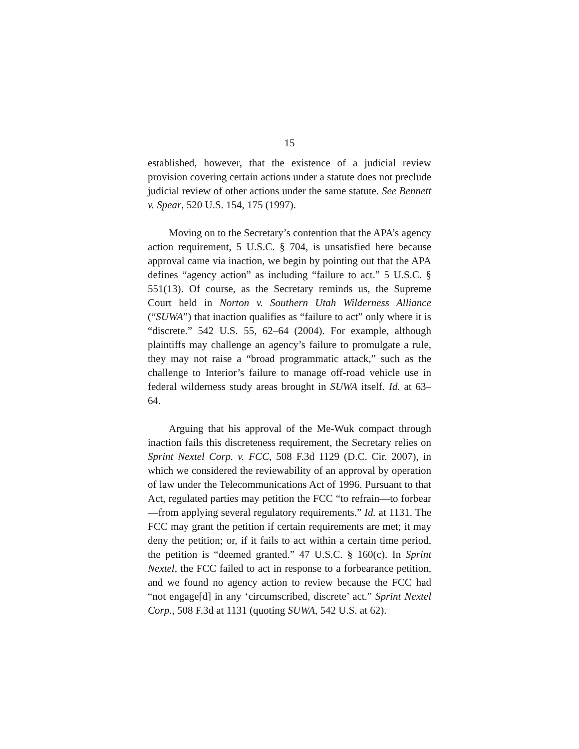15
established, however, that the existence of a judicial review provision covering certain actions under a statute does not preclude judicial review of other actions under the same statute. See Bennett v. Spear, 520 U.S. 154, 175 (1997).
Moving on to the Secretary’s contention that the APA’s agency action requirement, 5 U.S.C. § 704, is unsatisfied here because approval came via inaction, we begin by pointing out that the APA defines “agency action” as including “failure to act.” 5 U.S.C. § 551(13). Of course, as the Secretary reminds us, the Supreme Court held in Norton v. Southern Utah Wilderness Alliance (“SUWA”) that inaction qualifies as “failure to act” only where it is “discrete.” 542 U.S. 55, 62–64 (2004). For example, although plaintiffs may challenge an agency’s failure to promulgate a rule, they may not raise a “broad programmatic attack,” such as the challenge to Interior’s failure to manage off-road vehicle use in federal wilderness study areas brought in SUWA itself. Id. at 63–64.
Arguing that his approval of the Me-Wuk compact through inaction fails this discreteness requirement, the Secretary relies on Sprint Nextel Corp. v. FCC, 508 F.3d 1129 (D.C. Cir. 2007), in which we considered the reviewability of an approval by operation of law under the Telecommunications Act of 1996. Pursuant to that Act, regulated parties may petition the FCC “to refrain—to forbear—from applying several regulatory requirements.” Id. at 1131. The FCC may grant the petition if certain requirements are met; it may deny the petition; or, if it fails to act within a certain time period, the petition is “deemed granted.” 47 U.S.C. § 160(c). In Sprint Nextel, the FCC failed to act in response to a forbearance petition, and we found no agency action to review because the FCC had “not engage[d] in any ‘circumscribed, discrete’ act.” Sprint Nextel Corp., 508 F.3d at 1131 (quoting SUWA, 542 U.S. at 62).